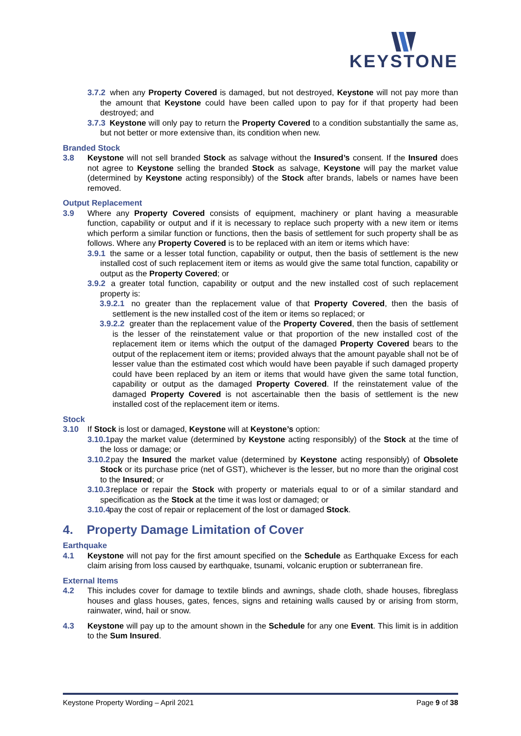KEYSTONE
3.7.2 when any Property Covered is damaged, but not destroyed, Keystone will not pay more than the amount that Keystone could have been called upon to pay for if that property had been destroyed; and
3.7.3 Keystone will only pay to return the Property Covered to a condition substantially the same as, but not better or more extensive than, its condition when new.
Branded Stock
3.8 Keystone will not sell branded Stock as salvage without the Insured’s consent. If the Insured does not agree to Keystone selling the branded Stock as salvage, Keystone will pay the market value (determined by Keystone acting responsibly) of the Stock after brands, labels or names have been removed.
Output Replacement
3.9 Where any Property Covered consists of equipment, machinery or plant having a measurable function, capability or output and if it is necessary to replace such property with a new item or items which perform a similar function or functions, then the basis of settlement for such property shall be as follows. Where any Property Covered is to be replaced with an item or items which have:
3.9.1 the same or a lesser total function, capability or output, then the basis of settlement is the new installed cost of such replacement item or items as would give the same total function, capability or output as the Property Covered; or
3.9.2 a greater total function, capability or output and the new installed cost of such replacement property is:
3.9.2.1 no greater than the replacement value of that Property Covered, then the basis of settlement is the new installed cost of the item or items so replaced; or
3.9.2.2 greater than the replacement value of the Property Covered, then the basis of settlement is the lesser of the reinstatement value or that proportion of the new installed cost of the replacement item or items which the output of the damaged Property Covered bears to the output of the replacement item or items; provided always that the amount payable shall not be of lesser value than the estimated cost which would have been payable if such damaged property could have been replaced by an item or items that would have given the same total function, capability or output as the damaged Property Covered. If the reinstatement value of the damaged Property Covered is not ascertainable then the basis of settlement is the new installed cost of the replacement item or items.
Stock
3.10 If Stock is lost or damaged, Keystone will at Keystone’s option:
3.10.1 pay the market value (determined by Keystone acting responsibly) of the Stock at the time of the loss or damage; or
3.10.2 pay the Insured the market value (determined by Keystone acting responsibly) of Obsolete Stock or its purchase price (net of GST), whichever is the lesser, but no more than the original cost to the Insured; or
3.10.3 replace or repair the Stock with property or materials equal to or of a similar standard and specification as the Stock at the time it was lost or damaged; or
3.10.4 pay the cost of repair or replacement of the lost or damaged Stock.
4. Property Damage Limitation of Cover
Earthquake
4.1 Keystone will not pay for the first amount specified on the Schedule as Earthquake Excess for each claim arising from loss caused by earthquake, tsunami, volcanic eruption or subterranean fire.
External Items
4.2 This includes cover for damage to textile blinds and awnings, shade cloth, shade houses, fibreglass houses and glass houses, gates, fences, signs and retaining walls caused by or arising from storm, rainwater, wind, hail or snow.
4.3 Keystone will pay up to the amount shown in the Schedule for any one Event. This limit is in addition to the Sum Insured.
Keystone Property Wording – April 2021 Page 9 of 38